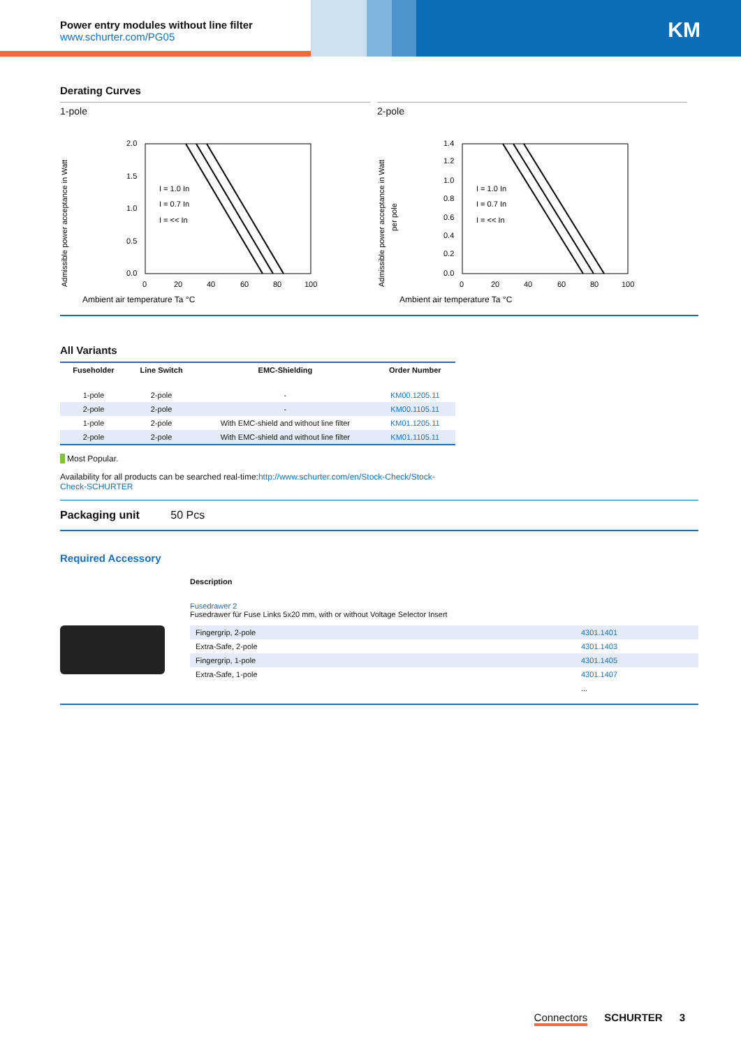Power entry modules without line filter
www.schurter.com/PG05
KM
Derating Curves
1-pole
Admissible power acceptance in Watt
2.0
1.5
1.0
0.5
0.0
0
20
40
60
80
100
I = 1.0 In
I = 0.7 In
I = << In
Ambient air temperature Ta °C
2-pole
Admissible power acceptance in Watt
per pole
1.4
1.2
1.0
0.8
0.6
0.4
0.2
0.0
0
20
40
60
80
100
I = 1.0 In
I = 0.7 In
I = << In
Ambient air temperature Ta °C
All Variants
| Fuseholder | Line Switch | EMC-Shielding | Order Number |
| --- | --- | --- | --- |
| 1-pole | 2-pole | - | KM00.1205.11 |
| 2-pole | 2-pole | - | KM00.1105.11 |
| 1-pole | 2-pole | With EMC-shield and without line filter | KM01.1205.11 |
| 2-pole | 2-pole | With EMC-shield and without line filter | KM01.1105.11 |
Most Popular.
Availability for all products can be searched real-time:http://www.schurter.com/en/Stock-Check/Stock-Check-SCHURTER
Packaging unit 50 Pcs
Required Accessory
Description
Fusedrawer 2
Fusedrawer für Fuse Links 5x20 mm, with or without Voltage Selector Insert
| Fingergrip, 2-pole | 4301.1401 |
| Extra-Safe, 2-pole | 4301.1403 |
| Fingergrip, 1-pole | 4301.1405 |
| Extra-Safe, 1-pole | 4301.1407 |
| | ... |
Connectors SCHURTER 3